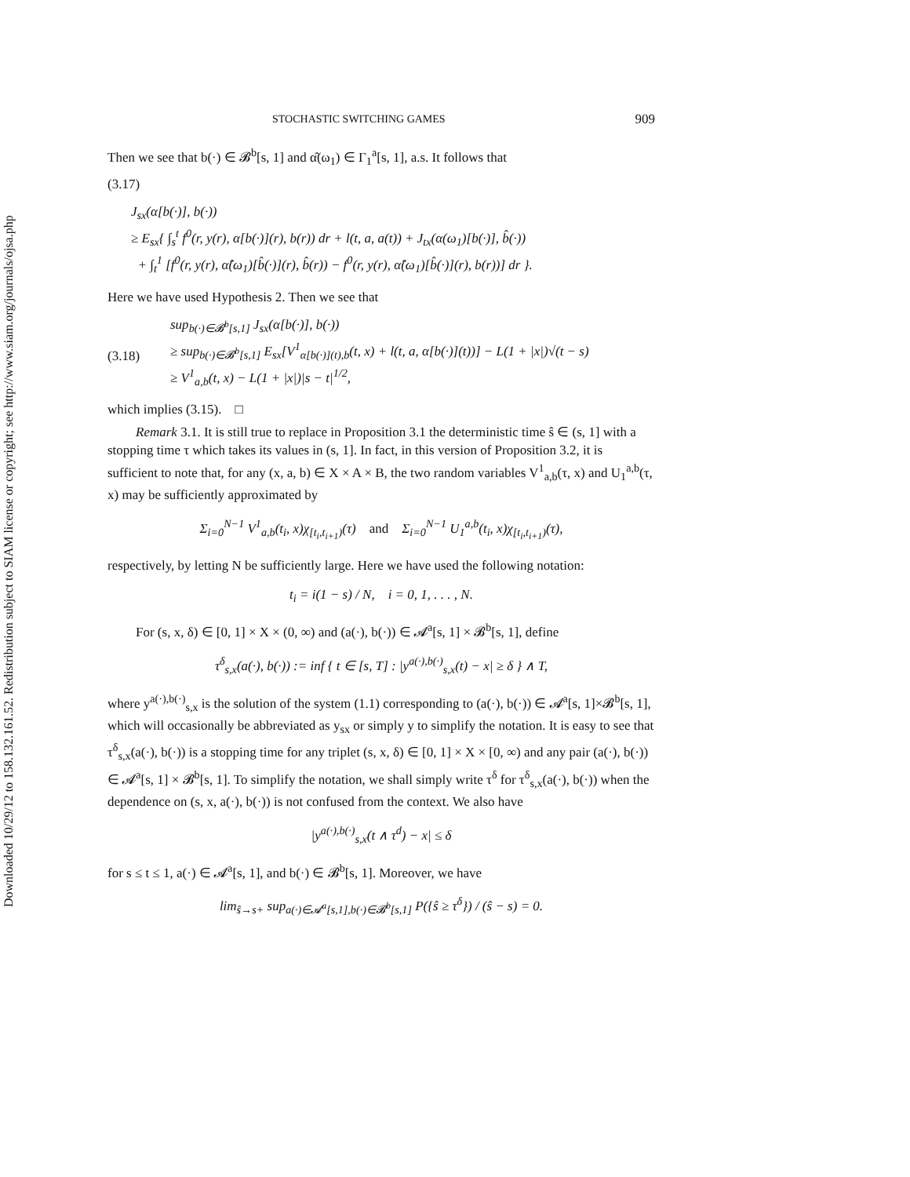Downloaded 10/29/12 to 158.132.161.52. Redistribution subject to SIAM license or copyright; see http://www.siam.org/journals/ojsa.php
STOCHASTIC SWITCHING GAMES 909
Then we see that b(·) ∈ 𝓑<sup>b</sup>[s, 1] and α̂(ω<sub>1</sub>) ∈ Γ<sub>1</sub><sup>a</sup>[s, 1], a.s. It follows that
(3.17)
J<sub>sx</sub>(α[b(·)], b(·))
≥ E<sub>sx</sub>{ ∫<sub>s</sub><sup>t</sup> f<sup>0</sup>(r, y(r), α[b(·)](r), b(r)) dr + l(t, a, a(t)) + J<sub>tx</sub>(α(ω<sub>1</sub>)[b(·)], b̂(·))
+ ∫<sub>t</sub><sup>1</sup> [f<sup>0</sup>(r, y(r), α̂(ω<sub>1</sub>)[b̂(·)](r), b̂(r)) − f<sup>0</sup>(r, y(r), α̂(ω<sub>1</sub>)[b̂(·)](r), b(r))] dr }.
Here we have used Hypothesis 2. Then we see that
(3.18)
sup<sub>b(·)∈𝓑<sup>b</sup>[s,1]</sub> J<sub>sx</sub>(α[b(·)], b(·))
≥ sup<sub>b(·)∈𝓑<sup>b</sup>[s,1]</sub> E<sub>sx</sub>[V<sup>1</sup><sub>α[b(·)](t),b</sub>(t, x) + l(t, a, α[b(·)](t))] − L(1 + |x|)√(t − s)
≥ V<sup>1</sup><sub>a,b</sub>(t, x) − L(1 + |x|)|s − t|<sup>1/2</sup>,
which implies (3.15). □
Remark 3.1. It is still true to replace in Proposition 3.1 the deterministic time ŝ ∈ (s, 1] with a stopping time τ which takes its values in (s, 1]. In fact, in this version of Proposition 3.2, it is sufficient to note that, for any (x, a, b) ∈ X × A × B, the two random variables V<sup>1</sup><sub>a,b</sub>(τ, x) and U<sub>1</sub><sup>a,b</sup>(τ, x) may be sufficiently approximated by
Σ<sub>i=0</sub><sup>N−1</sup> V<sup>1</sup><sub>a,b</sub>(t<sub>i</sub>, x)χ<sub>[t<sub>i</sub>,t<sub>i+1</sub>)</sub>(τ) and Σ<sub>i=0</sub><sup>N−1</sup> U<sub>1</sub><sup>a,b</sup>(t<sub>i</sub>, x)χ<sub>[t<sub>i</sub>,t<sub>i+1</sub>)</sub>(τ),
respectively, by letting N be sufficiently large. Here we have used the following notation:
t<sub>i</sub> = i(1 − s) / N, i = 0, 1, . . . , N.
For (s, x, δ) ∈ [0, 1] × X × (0, ∞) and (a(·), b(·)) ∈ 𝓐<sup>a</sup>[s, 1] × 𝓑<sup>b</sup>[s, 1], define
τ<sup>δ</sup><sub>s,x</sub>(a(·), b(·)) := inf { t ∈ [s, T] : |y<sup>a(·),b(·)</sup><sub>s,x</sub>(t) − x| ≥ δ } ∧ T,
where y<sup>a(·),b(·)</sup><sub>s,x</sub> is the solution of the system (1.1) corresponding to (a(·), b(·)) ∈ 𝓐<sup>a</sup>[s, 1]×𝓑<sup>b</sup>[s, 1], which will occasionally be abbreviated as y<sub>sx</sub> or simply y to simplify the notation. It is easy to see that τ<sup>δ</sup><sub>s,x</sub>(a(·), b(·)) is a stopping time for any triplet (s, x, δ) ∈ [0, 1] × X × [0, ∞) and any pair (a(·), b(·)) ∈ 𝓐<sup>a</sup>[s, 1] × 𝓑<sup>b</sup>[s, 1]. To simplify the notation, we shall simply write τ<sup>δ</sup> for τ<sup>δ</sup><sub>s,x</sub>(a(·), b(·)) when the dependence on (s, x, a(·), b(·)) is not confused from the context. We also have
|y<sup>a(·),b(·)</sup><sub>s,x</sub>(t ∧ τ<sup>d</sup>) − x| ≤ δ
for s ≤ t ≤ 1, a(·) ∈ 𝓐<sup>a</sup>[s, 1], and b(·) ∈ 𝓑<sup>b</sup>[s, 1]. Moreover, we have
lim<sub>ŝ→s+</sub> sup<sub>a(·)∈𝓐<sup>a</sup>[s,1],b(·)∈𝓑<sup>b</sup>[s,1]</sub> P({ŝ ≥ τ<sup>δ</sup>}) / (ŝ − s) = 0.